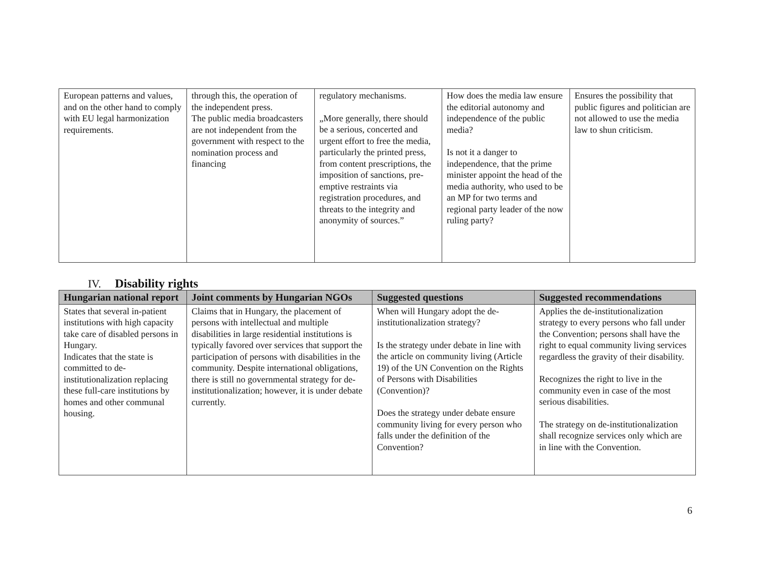| European patterns and values, and on the other hand to comply with EU legal harmonization requirements. | through this, the operation of the independent press. The public media broadcasters are not independent from the government with respect to the nomination process and financing | regulatory mechanisms. „More generally, there should be a serious, concerted and urgent effort to free the media, particularly the printed press, from content prescriptions, the imposition of sanctions, pre-emptive restraints via registration procedures, and threats to the integrity and anonymity of sources.” | How does the media law ensure the editorial autonomy and independence of the public media? Is not it a danger to independence, that the prime minister appoint the head of the media authority, who used to be an MP for two terms and regional party leader of the now ruling party? | Ensures the possibility that public figures and politician are not allowed to use the media law to shun criticism. |
IV. Disability rights
| Hungarian national report | Joint comments by Hungarian NGOs | Suggested questions | Suggested recommendations |
| --- | --- | --- | --- |
| States that several in-patient institutions with high capacity take care of disabled persons in Hungary. Indicates that the state is committed to de-institutionalization replacing these full-care institutions by homes and other communal housing. | Claims that in Hungary, the placement of persons with intellectual and multiple disabilities in large residential institutions is typically favored over services that support the participation of persons with disabilities in the community. Despite international obligations, there is still no governmental strategy for de-institutionalization; however, it is under debate currently. | When will Hungary adopt the de-institutionalization strategy? Is the strategy under debate in line with the article on community living (Article 19) of the UN Convention on the Rights of Persons with Disabilities (Convention)? Does the strategy under debate ensure community living for every person who falls under the definition of the Convention? | Applies the de-institutionalization strategy to every persons who fall under the Convention; persons shall have the right to equal community living services regardless the gravity of their disability. Recognizes the right to live in the community even in case of the most serious disabilities. The strategy on de-institutionalization shall recognize services only which are in line with the Convention. |
6